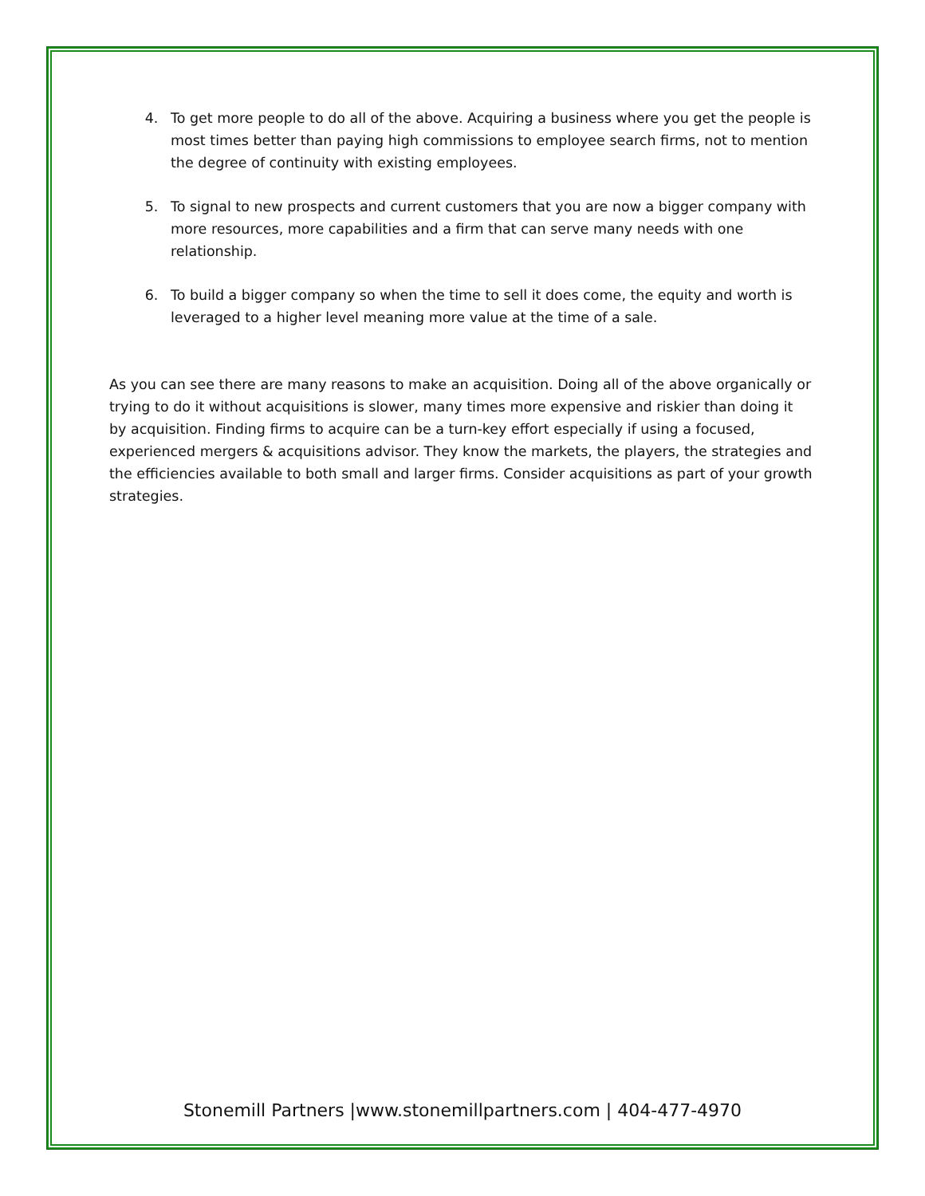4. To get more people to do all of the above. Acquiring a business where you get the people is most times better than paying high commissions to employee search firms, not to mention the degree of continuity with existing employees.
5. To signal to new prospects and current customers that you are now a bigger company with more resources, more capabilities and a firm that can serve many needs with one relationship.
6. To build a bigger company so when the time to sell it does come, the equity and worth is leveraged to a higher level meaning more value at the time of a sale.
As you can see there are many reasons to make an acquisition. Doing all of the above organically or trying to do it without acquisitions is slower, many times more expensive and riskier than doing it by acquisition. Finding firms to acquire can be a turn-key effort especially if using a focused, experienced mergers & acquisitions advisor. They know the markets, the players, the strategies and the efficiencies available to both small and larger firms. Consider acquisitions as part of your growth strategies.
Stonemill Partners |www.stonemillpartners.com | 404-477-4970